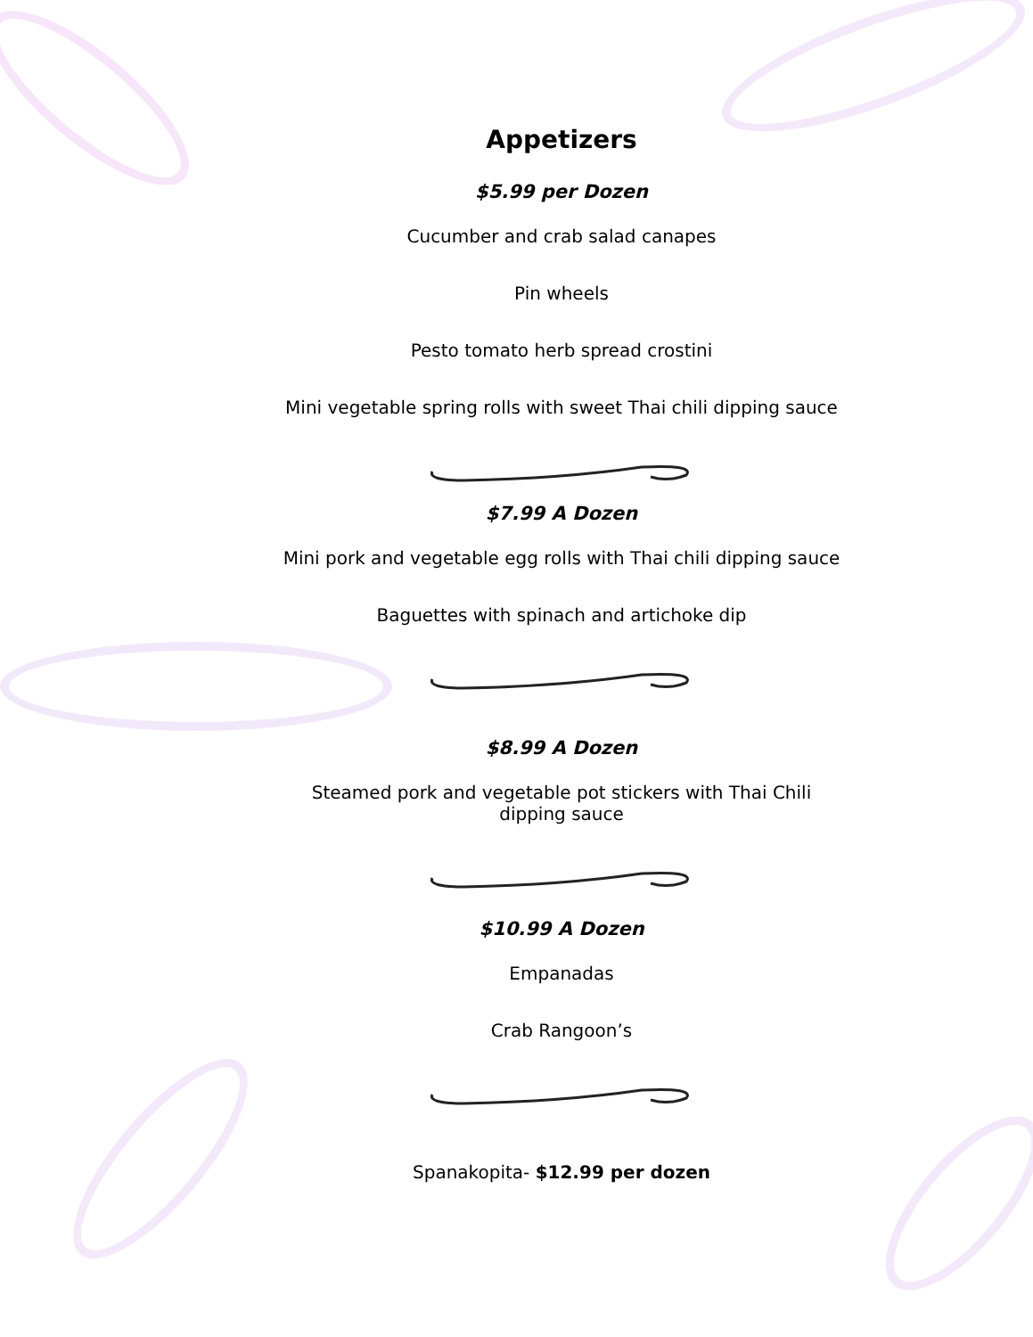Appetizers
$5.99 per Dozen
Cucumber and crab salad canapes
Pin wheels
Pesto tomato herb spread crostini
Mini vegetable spring rolls with sweet Thai chili dipping sauce
$7.99 A Dozen
Mini pork and vegetable egg rolls with Thai chili dipping sauce
Baguettes with spinach and artichoke dip
$8.99 A Dozen
Steamed pork and vegetable pot stickers with Thai Chili
dipping sauce
$10.99 A Dozen
Empanadas
Crab Rangoon’s
Spanakopita- $12.99 per dozen